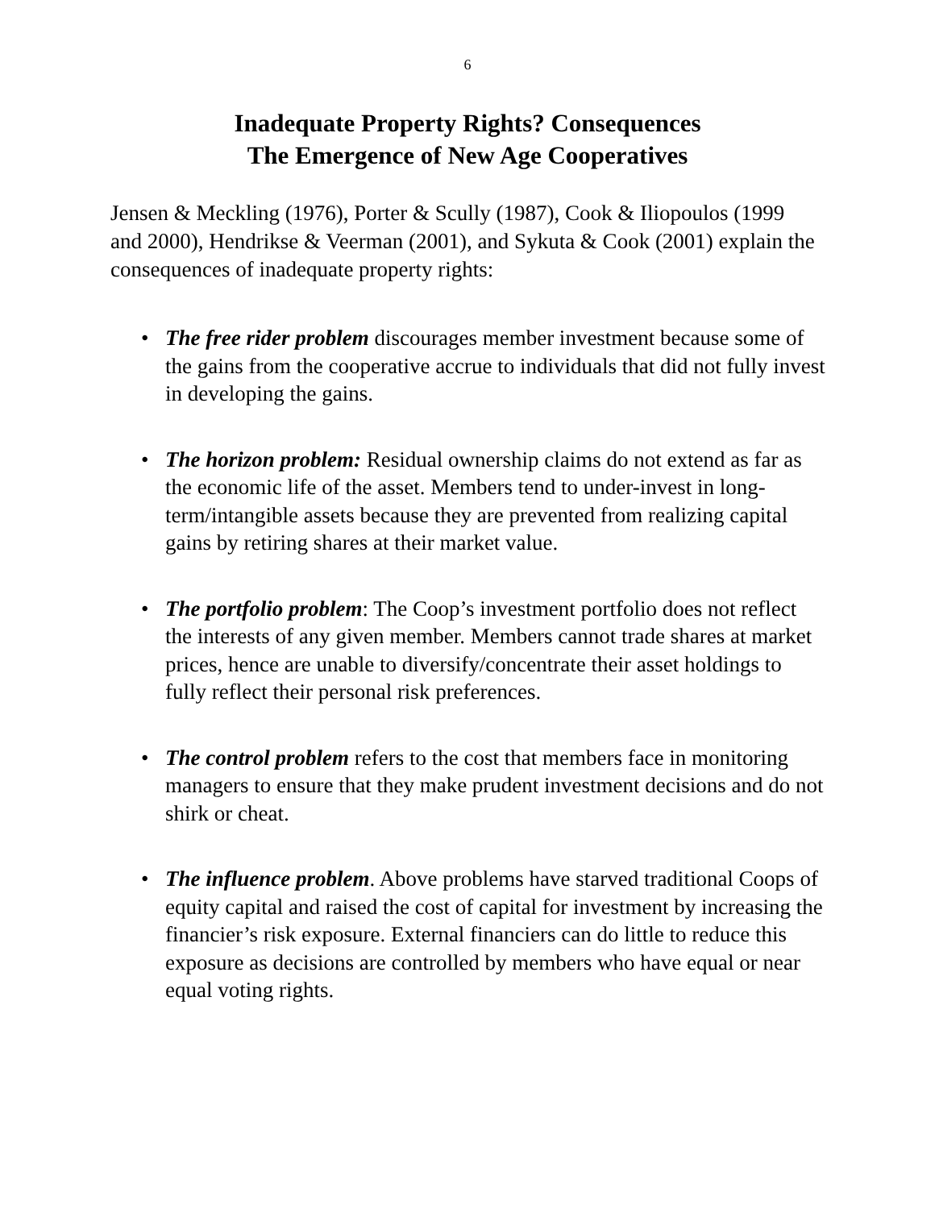6
Inadequate Property Rights? Consequences
The Emergence of New Age Cooperatives
Jensen & Meckling (1976), Porter & Scully (1987), Cook & Iliopoulos (1999 and 2000), Hendrikse & Veerman (2001), and Sykuta & Cook (2001) explain the consequences of inadequate property rights:
• The free rider problem discourages member investment because some of the gains from the cooperative accrue to individuals that did not fully invest in developing the gains.
• The horizon problem: Residual ownership claims do not extend as far as the economic life of the asset. Members tend to under-invest in long-term/intangible assets because they are prevented from realizing capital gains by retiring shares at their market value.
• The portfolio problem: The Coop’s investment portfolio does not reflect the interests of any given member. Members cannot trade shares at market prices, hence are unable to diversify/concentrate their asset holdings to fully reflect their personal risk preferences.
• The control problem refers to the cost that members face in monitoring managers to ensure that they make prudent investment decisions and do not shirk or cheat.
• The influence problem. Above problems have starved traditional Coops of equity capital and raised the cost of capital for investment by increasing the financier’s risk exposure. External financiers can do little to reduce this exposure as decisions are controlled by members who have equal or near equal voting rights.